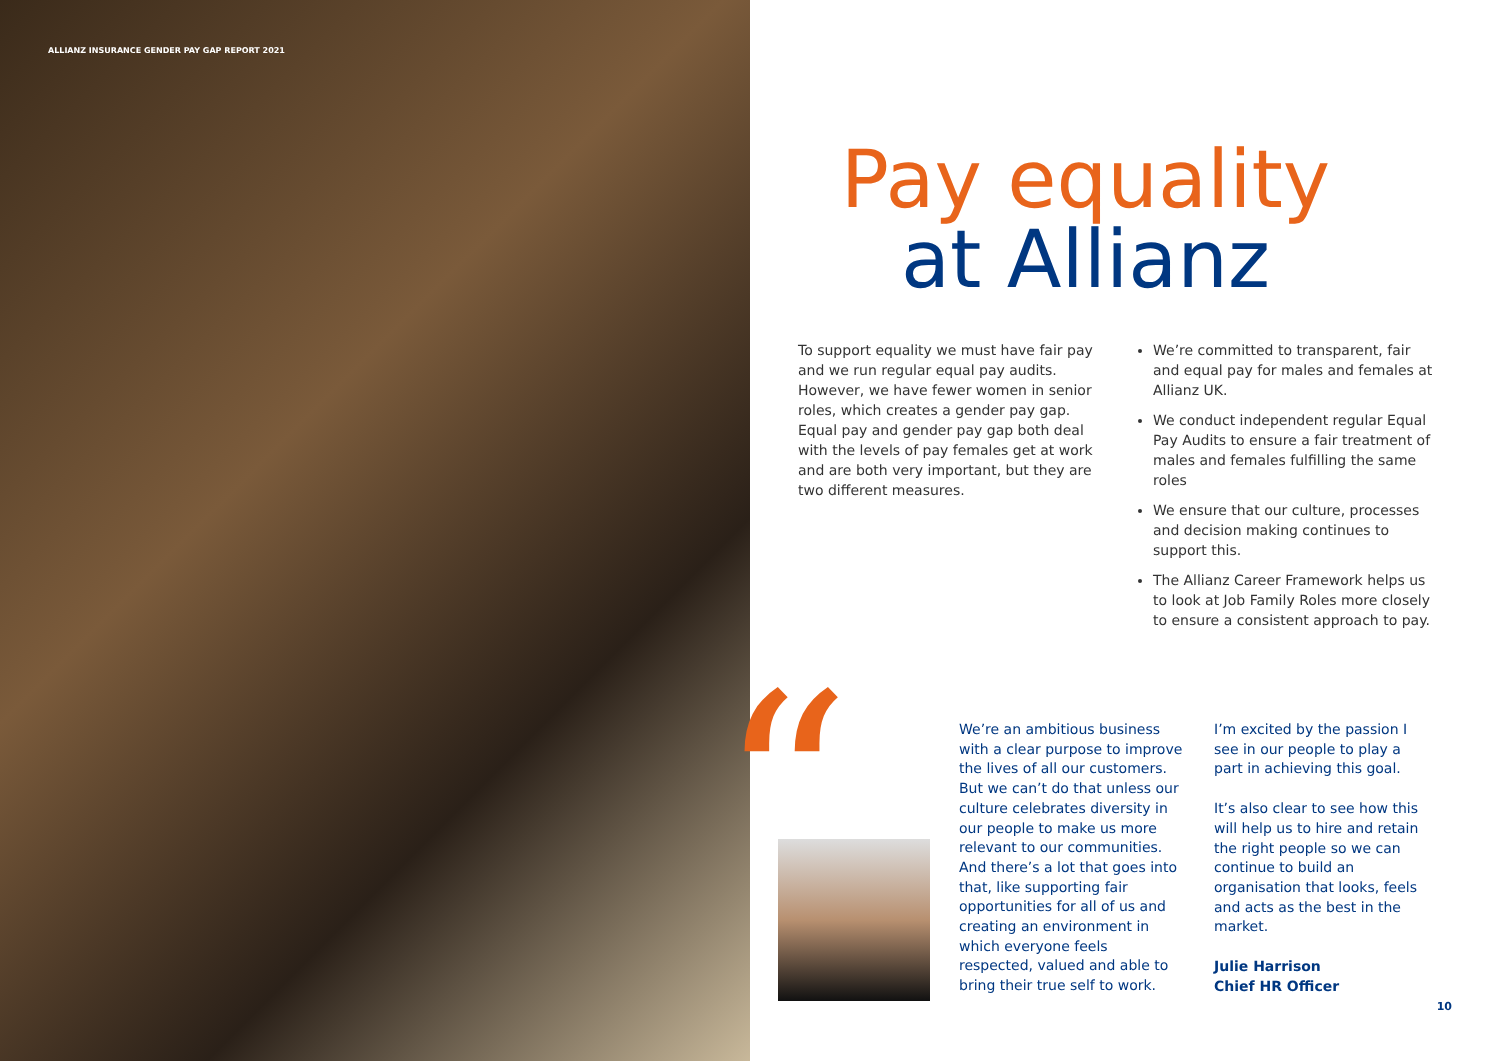ALLIANZ INSURANCE GENDER PAY GAP REPORT 2021
Pay equality
at Allianz
To support equality we must have fair pay and we run regular equal pay audits. However, we have fewer women in senior roles, which creates a gender pay gap. Equal pay and gender pay gap both deal with the levels of pay females get at work and are both very important, but they are two different measures.
We’re committed to transparent, fair and equal pay for males and females at Allianz UK.
We conduct independent regular Equal Pay Audits to ensure a fair treatment of males and females fulfilling the same roles
We ensure that our culture, processes and decision making continues to support this.
The Allianz Career Framework helps us to look at Job Family Roles more closely to ensure a consistent approach to pay.
“
We’re an ambitious business with a clear purpose to improve the lives of all our customers. But we can’t do that unless our culture celebrates diversity in our people to make us more relevant to our communities. And there’s a lot that goes into that, like supporting fair opportunities for all of us and creating an environment in which everyone feels respected, valued and able to bring their true self to work.
I’m excited by the passion I see in our people to play a part in achieving this goal.
It’s also clear to see how this will help us to hire and retain the right people so we can continue to build an organisation that looks, feels and acts as the best in the market.
Julie Harrison
Chief HR Officer
10